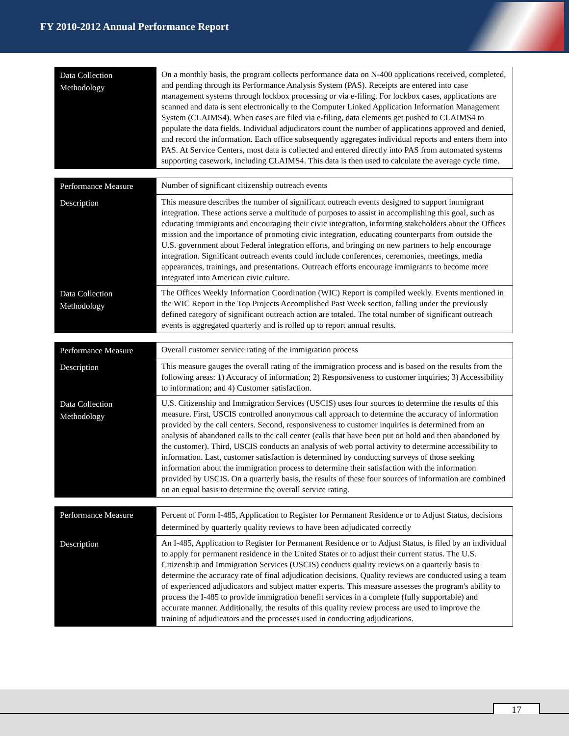FY 2010-2012 Annual Performance Report
| Data Collection Methodology | On a monthly basis, the program collects performance data on N-400 applications received, completed, and pending through its Performance Analysis System (PAS). Receipts are entered into case management systems through lockbox processing or via e-filing. For lockbox cases, applications are scanned and data is sent electronically to the Computer Linked Application Information Management System (CLAIMS4). When cases are filed via e-filing, data elements get pushed to CLAIMS4 to populate the data fields. Individual adjudicators count the number of applications approved and denied, and record the information. Each office subsequently aggregates individual reports and enters them into PAS. At Service Centers, most data is collected and entered directly into PAS from automated systems supporting casework, including CLAIMS4. This data is then used to calculate the average cycle time. |
| Performance Measure | Number of significant citizenship outreach events |
| Description | This measure describes the number of significant outreach events designed to support immigrant integration. These actions serve a multitude of purposes to assist in accomplishing this goal, such as educating immigrants and encouraging their civic integration, informing stakeholders about the Offices mission and the importance of promoting civic integration, educating counterparts from outside the U.S. government about Federal integration efforts, and bringing on new partners to help encourage integration. Significant outreach events could include conferences, ceremonies, meetings, media appearances, trainings, and presentations. Outreach efforts encourage immigrants to become more integrated into American civic culture. |
| Data Collection Methodology | The Offices Weekly Information Coordination (WIC) Report is compiled weekly. Events mentioned in the WIC Report in the Top Projects Accomplished Past Week section, falling under the previously defined category of significant outreach action are totaled. The total number of significant outreach events is aggregated quarterly and is rolled up to report annual results. |
| Performance Measure | Overall customer service rating of the immigration process |
| Description | This measure gauges the overall rating of the immigration process and is based on the results from the following areas: 1) Accuracy of information; 2) Responsiveness to customer inquiries; 3) Accessibility to information; and 4) Customer satisfaction. |
| Data Collection Methodology | U.S. Citizenship and Immigration Services (USCIS) uses four sources to determine the results of this measure. First, USCIS controlled anonymous call approach to determine the accuracy of information provided by the call centers. Second, responsiveness to customer inquiries is determined from an analysis of abandoned calls to the call center (calls that have been put on hold and then abandoned by the customer). Third, USCIS conducts an analysis of web portal activity to determine accessibility to information. Last, customer satisfaction is determined by conducting surveys of those seeking information about the immigration process to determine their satisfaction with the information provided by USCIS. On a quarterly basis, the results of these four sources of information are combined on an equal basis to determine the overall service rating. |
| Performance Measure | Percent of Form I-485, Application to Register for Permanent Residence or to Adjust Status, decisions determined by quarterly quality reviews to have been adjudicated correctly |
| Description | An I-485, Application to Register for Permanent Residence or to Adjust Status, is filed by an individual to apply for permanent residence in the United States or to adjust their current status. The U.S. Citizenship and Immigration Services (USCIS) conducts quality reviews on a quarterly basis to determine the accuracy rate of final adjudication decisions. Quality reviews are conducted using a team of experienced adjudicators and subject matter experts. This measure assesses the program's ability to process the I-485 to provide immigration benefit services in a complete (fully supportable) and accurate manner. Additionally, the results of this quality review process are used to improve the training of adjudicators and the processes used in conducting adjudications. |
17